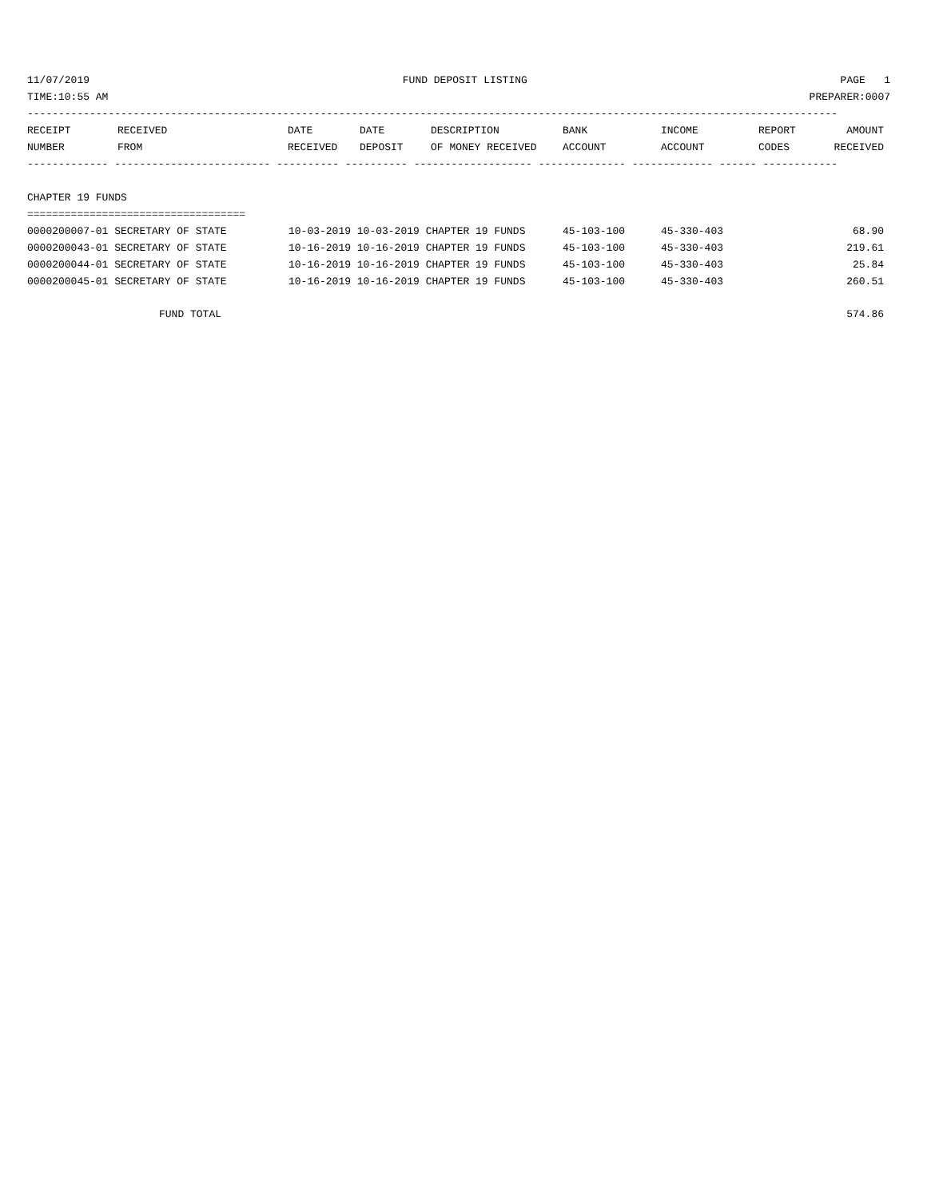11/07/2019 FUND DEPOSIT LISTING PAGE 1
TIME:10:55 AM PREPARER:0007
----------------------------------------------------------------------------------------------------------------------------------
| RECEIPT NUMBER | RECEIVED FROM | DATE RECEIVED | DATE DEPOSIT | DESCRIPTION OF MONEY RECEIVED | BANK ACCOUNT | INCOME ACCOUNT | REPORT CODES | AMOUNT RECEIVED |
| --- | --- | --- | --- | --- | --- | --- | --- | --- |
------------- ------------------------- ---------- ---------- ------------------- -------------- ------------- ------ ------------
CHAPTER 19 FUNDS
===================================
| 0000200007-01 SECRETARY OF STATE | 10-03-2019 10-03-2019 CHAPTER 19 FUNDS | 45-103-100 | 45-330-403 | 68.90 |
| 0000200043-01 SECRETARY OF STATE | 10-16-2019 10-16-2019 CHAPTER 19 FUNDS | 45-103-100 | 45-330-403 | 219.61 |
| 0000200044-01 SECRETARY OF STATE | 10-16-2019 10-16-2019 CHAPTER 19 FUNDS | 45-103-100 | 45-330-403 | 25.84 |
| 0000200045-01 SECRETARY OF STATE | 10-16-2019 10-16-2019 CHAPTER 19 FUNDS | 45-103-100 | 45-330-403 | 260.51 |
| FUND TOTAL | | | | 574.86 |